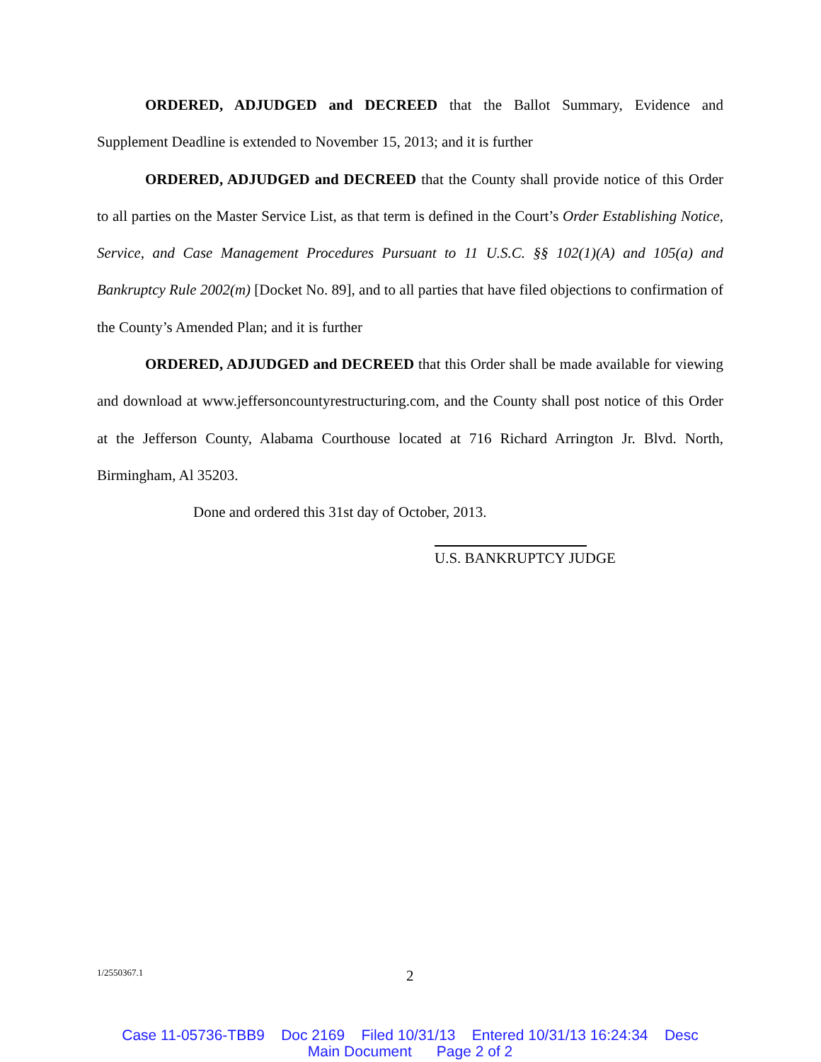ORDERED, ADJUDGED and DECREED that the Ballot Summary, Evidence and Supplement Deadline is extended to November 15, 2013; and it is further
ORDERED, ADJUDGED and DECREED that the County shall provide notice of this Order to all parties on the Master Service List, as that term is defined in the Court’s Order Establishing Notice, Service, and Case Management Procedures Pursuant to 11 U.S.C. §§ 102(1)(A) and 105(a) and Bankruptcy Rule 2002(m) [Docket No. 89], and to all parties that have filed objections to confirmation of the County’s Amended Plan; and it is further
ORDERED, ADJUDGED and DECREED that this Order shall be made available for viewing and download at www.jeffersoncountyrestructuring.com, and the County shall post notice of this Order at the Jefferson County, Alabama Courthouse located at 716 Richard Arrington Jr. Blvd. North, Birmingham, Al 35203.
Done and ordered this 31st day of October, 2013.
U.S. BANKRUPTCY JUDGE
1/2550367.1 2
Case 11-05736-TBB9 Doc 2169 Filed 10/31/13 Entered 10/31/13 16:24:34 Desc
Main Document Page 2 of 2